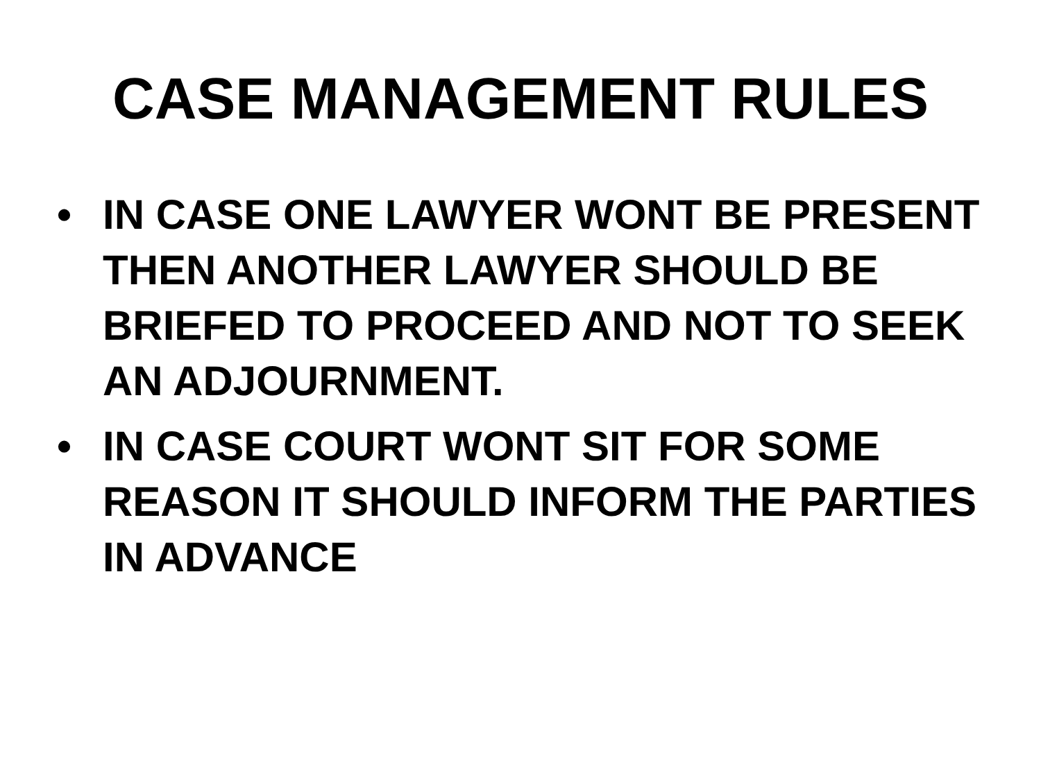CASE MANAGEMENT RULES
• IN CASE ONE LAWYER WONT BE PRESENT THEN ANOTHER LAWYER SHOULD BE BRIEFED TO PROCEED AND NOT TO SEEK AN ADJOURNMENT.
• IN CASE COURT WONT SIT FOR SOME REASON IT SHOULD INFORM THE PARTIES IN ADVANCE